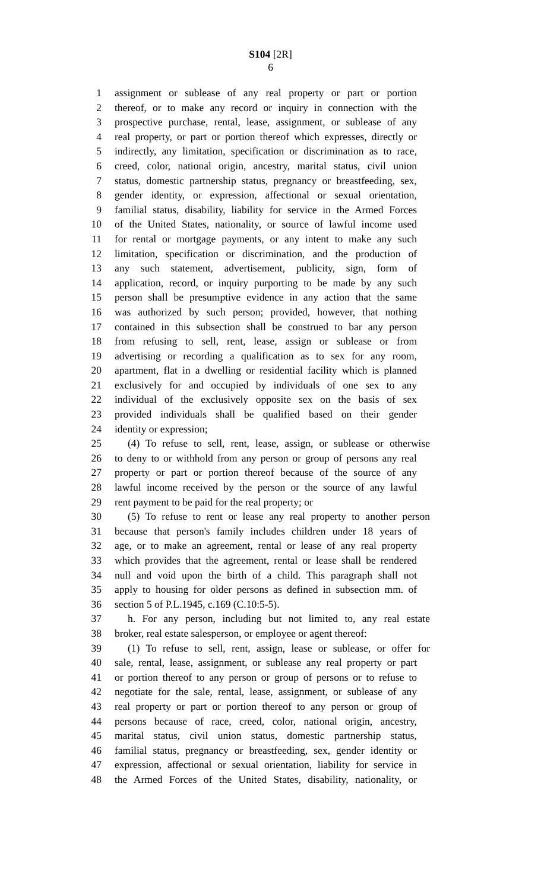S104 [2R]
6
1 assignment or sublease of any real property or part or portion
2 thereof, or to make any record or inquiry in connection with the
3 prospective purchase, rental, lease, assignment, or sublease of any
4 real property, or part or portion thereof which expresses, directly or
5 indirectly, any limitation, specification or discrimination as to race,
6 creed, color, national origin, ancestry, marital status, civil union
7 status, domestic partnership status, pregnancy or breastfeeding, sex,
8 gender identity, or expression, affectional or sexual orientation,
9 familial status, disability, liability for service in the Armed Forces
10 of the United States, nationality, or source of lawful income used
11 for rental or mortgage payments, or any intent to make any such
12 limitation, specification or discrimination, and the production of
13 any such statement, advertisement, publicity, sign, form of
14 application, record, or inquiry purporting to be made by any such
15 person shall be presumptive evidence in any action that the same
16 was authorized by such person; provided, however, that nothing
17 contained in this subsection shall be construed to bar any person
18 from refusing to sell, rent, lease, assign or sublease or from
19 advertising or recording a qualification as to sex for any room,
20 apartment, flat in a dwelling or residential facility which is planned
21 exclusively for and occupied by individuals of one sex to any
22 individual of the exclusively opposite sex on the basis of sex
23 provided individuals shall be qualified based on their gender
24 identity or expression;
25 (4) To refuse to sell, rent, lease, assign, or sublease or otherwise
26 to deny to or withhold from any person or group of persons any real
27 property or part or portion thereof because of the source of any
28 lawful income received by the person or the source of any lawful
29 rent payment to be paid for the real property; or
30 (5) To refuse to rent or lease any real property to another person
31 because that person's family includes children under 18 years of
32 age, or to make an agreement, rental or lease of any real property
33 which provides that the agreement, rental or lease shall be rendered
34 null and void upon the birth of a child. This paragraph shall not
35 apply to housing for older persons as defined in subsection mm. of
36 section 5 of P.L.1945, c.169 (C.10:5-5).
37 h. For any person, including but not limited to, any real estate
38 broker, real estate salesperson, or employee or agent thereof:
39 (1) To refuse to sell, rent, assign, lease or sublease, or offer for
40 sale, rental, lease, assignment, or sublease any real property or part
41 or portion thereof to any person or group of persons or to refuse to
42 negotiate for the sale, rental, lease, assignment, or sublease of any
43 real property or part or portion thereof to any person or group of
44 persons because of race, creed, color, national origin, ancestry,
45 marital status, civil union status, domestic partnership status,
46 familial status, pregnancy or breastfeeding, sex, gender identity or
47 expression, affectional or sexual orientation, liability for service in
48 the Armed Forces of the United States, disability, nationality, or